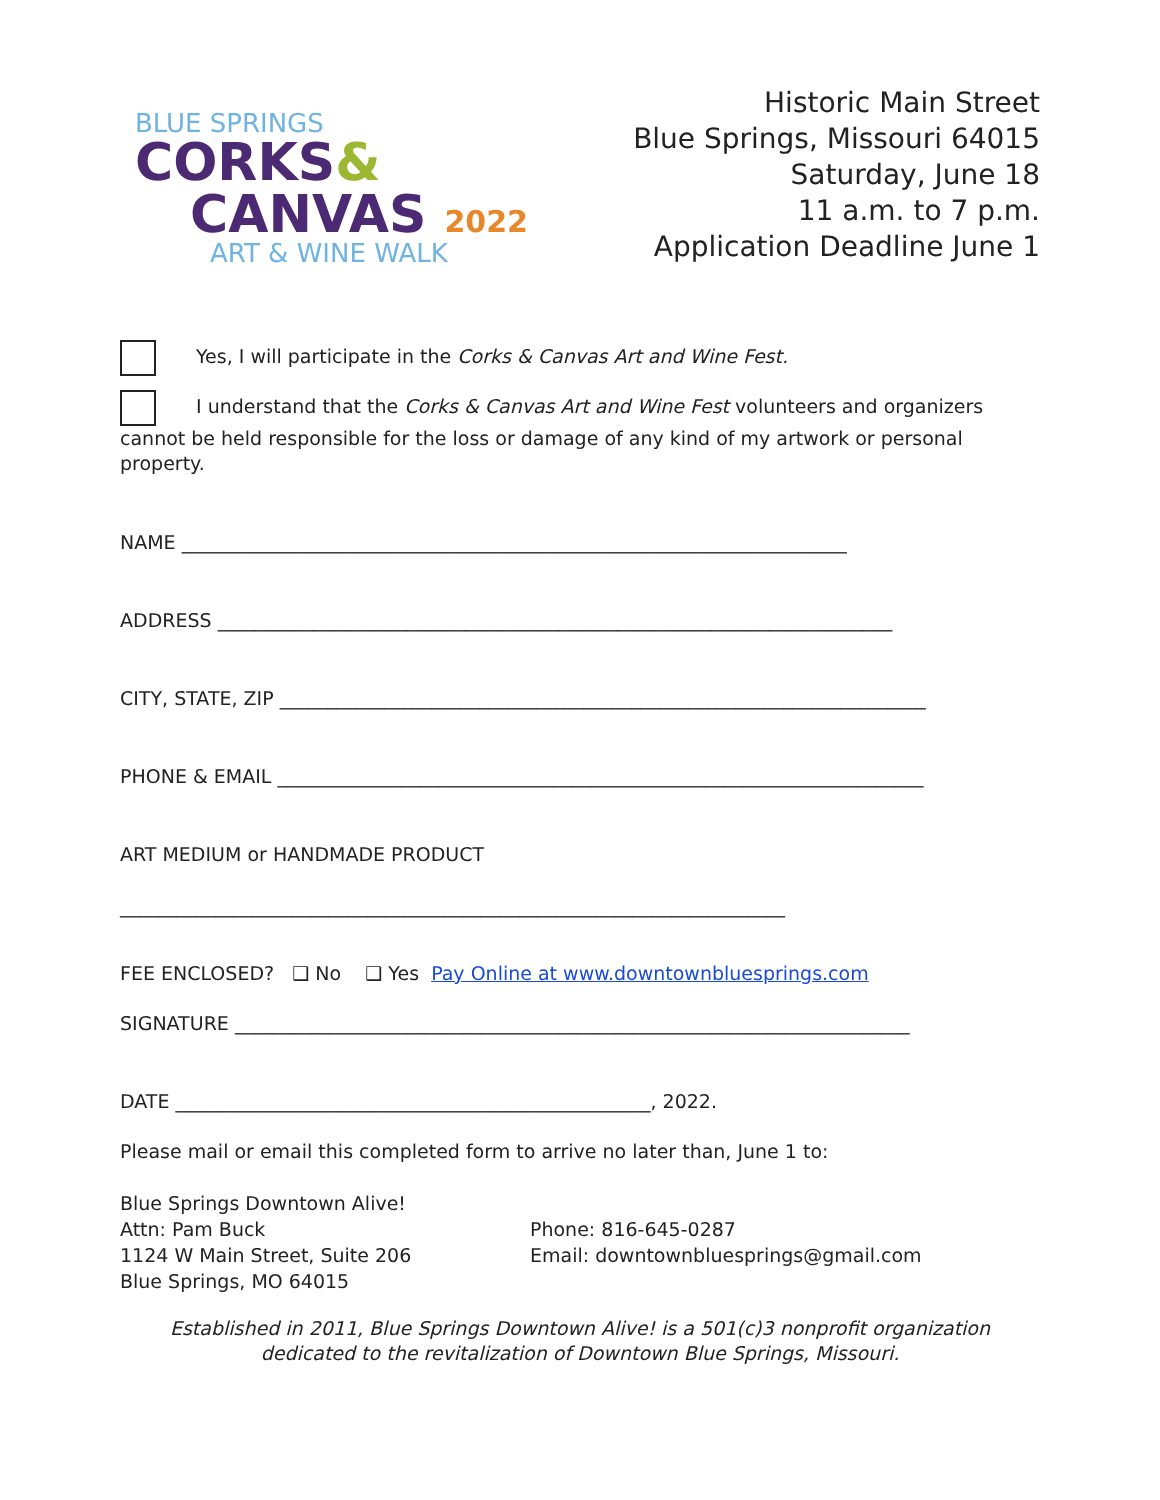BLUE SPRINGS
CORKS&
CANVAS 2022
ART & WINE WALK
Historic Main Street
Blue Springs, Missouri 64015
Saturday, June 18
11 a.m. to 7 p.m.
Application Deadline June 1
Yes, I will participate in the Corks & Canvas Art and Wine Fest.
I understand that the Corks & Canvas Art and Wine Fest volunteers and organizers cannot be held responsible for the loss or damage of any kind of my artwork or personal property.
NAME ______________________________________________________________________
ADDRESS _______________________________________________________________________
CITY, STATE, ZIP ____________________________________________________________________
PHONE & EMAIL ____________________________________________________________________
ART MEDIUM or HANDMADE PRODUCT
______________________________________________________________________
FEE ENCLOSED? ❑ No ❑ Yes Pay Online at www.downtownbluesprings.com
SIGNATURE _______________________________________________________________________
DATE __________________________________________________, 2022.
Please mail or email this completed form to arrive no later than, June 1 to:
Blue Springs Downtown Alive!
Attn: Pam Buck
1124 W Main Street, Suite 206
Blue Springs, MO 64015
Phone: 816-645-0287
Email: downtownbluesprings@gmail.com
Established in 2011, Blue Springs Downtown Alive! is a 501(c)3 nonprofit organization dedicated to the revitalization of Downtown Blue Springs, Missouri.